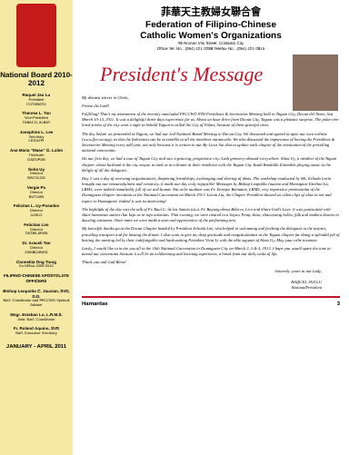National Board 2010-2012
Raquel Jao Lu
President
COTABATO
Therese L. Tan
Vice-President
TABACO, ALBAY
Josephine L. Lee
Secretary
LEGAZPI
Ana Maria "Maan" G. Lolim
Treasurer
DAGUPAN
Soha Uy
Director
BACOLOD
Vergie Po
Director
BUTUAN
Felicitas L. Uy-Posadas
Director
ILOILO
Felicitas Lim
Director
TAGBILARAN
Dr. Araceli Tan
Director
ZAMBOANGA
Carmelita Ong Tiong
Ex-Officio 2008-2010
FILIPINO-CHINESE APOSTOLATE OFFICERS
Bishop Leopoldo C. Jaucian, SVD, D.D.
Nat'l. Coordinator and FFCCWO Spiritual Adviser
Msgr. Esteban Lo, L.R.M.S.
Asst. Nat'l. Coordinator
Fr. Roland Aquino, SVD
Nat'l. Executive Secretary
JANUARY - APRIL 2011
菲華天主教婦女聯合會
Federation of Filipino-Chinese
Catholic Women's Organizations
#8 Roman Vilo Street, Cotabato City
Office Tel. No.: (064) 421-3288 Telefax No.: (064) 421-2815
President's Message
My dearest sisters in Christ,
Praise the Lord!
Fulfilling! That's my assessment of the recently concluded FFCCWO 8TH Presidents & Secretaries Meeting held in Tagum City, Davao del Norte, last March 10-13, 2011. It was a delightful three-days experience for us. About an hour drive from Davao City, Tagum was a pleasant surprise. The palm-tree-lined streets of the city were a sight to behold Tagum is called the City of Palms, because of these graceful trees.
The day before we proceeded to Tagum, we had our 2nd National Board Meeting in Davao City. We discussed and agreed to open our own website (www.ffccwo.org), so that the federation can be accessible to all the members nationwide. We also discussed the importance of having the Presidents & Secretaries Meeting every odd year, not only because it is written in our By-Laws but also to update each chapter of the resolutions of the preceding national convention.
On our first day, we had a tour of Tagum City and saw a growing, progressive city. Lush greenery abound everywhere. Alma Uy, a member of the Tagum chapter whose husband is the city mayor, invited us to a dinner at their residence with the Tagum City Youth Rondalla Ensemble playing music to the delight of all the delegates.
Day 2 was a day of renewing acquaintances, deepening friendships, exchanging and sharing of ideas. The workshop conducted by Ms. Erlinda Loria brought out our resourcefulness and creativity. It made our day truly enjoyable! Messages by Bishop Leopoldo Jaucian and Monsignor Esteban Lo, LRMS, were indeed remarkably full of wit and humor. Not to be outdone was Fr. Enrique Belmonte, LRMS, very impressive presentation of the Dumaguete chapter invitation to the National Convention on March 2012. Lorna Liu, the Chapter President showed us video clips of what to see and expect in Dumaguete. Indeed it was so motivating!
The highlight of the day was the talk of Fr. Raul C. de los Santos a.k.a. Fr. Bayong about Believe, Live and Share God's Love. It was punctuated with short humorous stories that kept us in rapt attention. That evening, we were treated to a Sayaw Pinoy show, showcasing ballet, folk and modern dances in dazzling costumes. Once more we were made aware and appreciative of the performing arts.
My heartfelt thanks go to the Davao Chapter headed by President Erlinda Lee, who helped in welcoming and fetching the delegates at the airport, providing transport and for hosting the dinner. I also want to give my deep gratitude and congratulations to the Tagum chapter for doing a splendid job of hosting the meeting led by their indefatigable and hardworking President Vivia Li with the able support of Alma Uy. May your tribe increase.
Lastly, I would like to invite you all to the 16th National Convention in Dumaguete City on March 2, 3 & 4, 2012. I hope you would spare the time to attend our convention because it will be an exhilarating and learning experience, a break from our daily tasks of life.
Thank you and God Bless!
Sincerely yours in our Lady,
RAQUEL JAO LU
NationalPresident
Hamantas 3